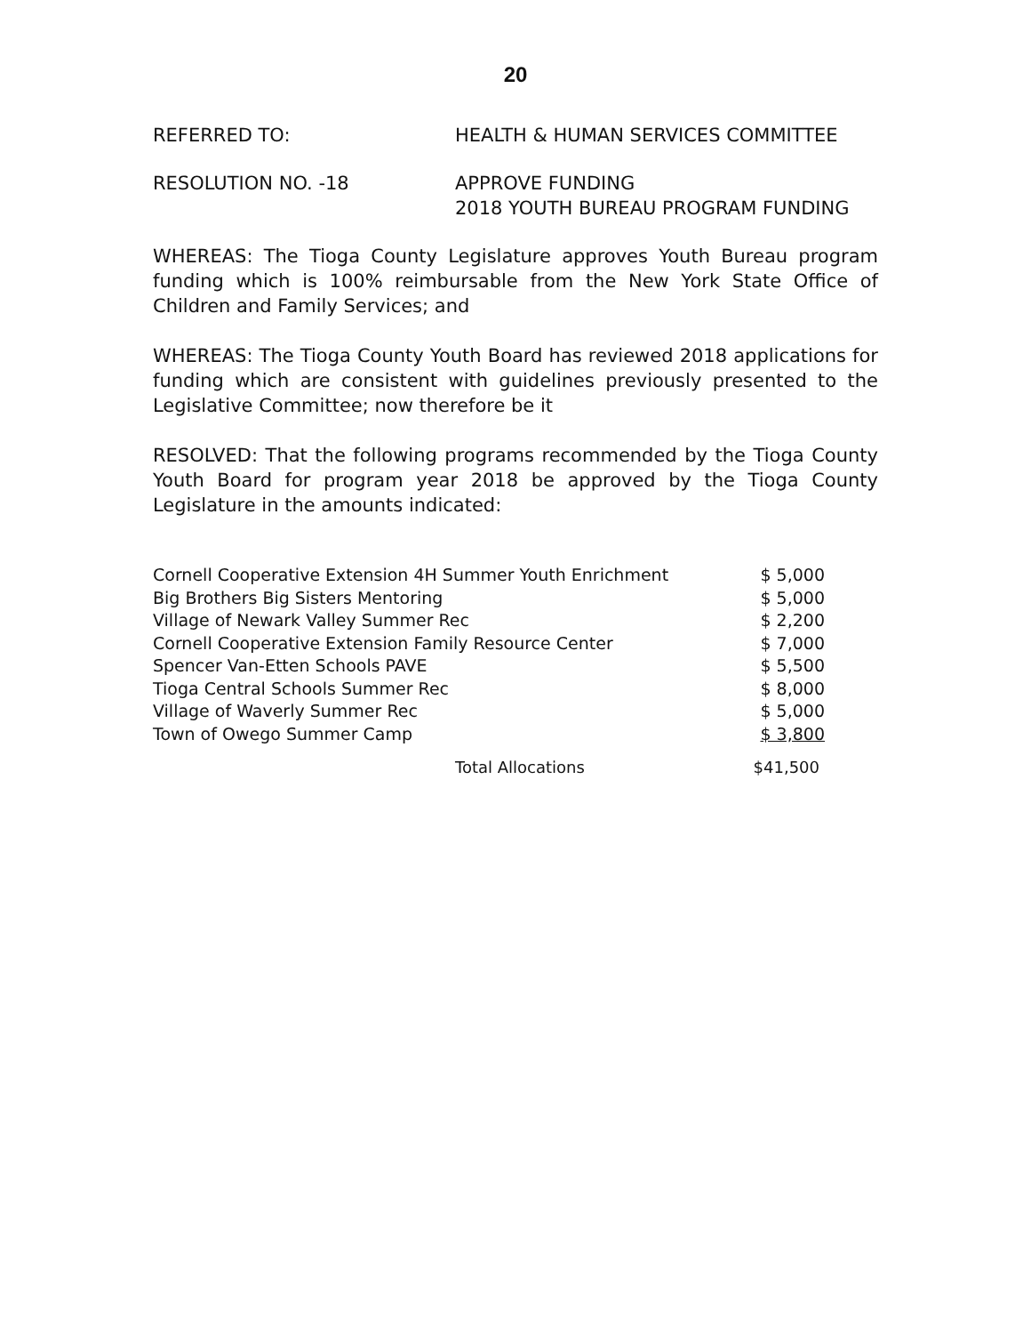20
REFERRED TO: HEALTH & HUMAN SERVICES COMMITTEE
RESOLUTION NO. -18 APPROVE FUNDING
2018 YOUTH BUREAU PROGRAM FUNDING
WHEREAS: The Tioga County Legislature approves Youth Bureau program funding which is 100% reimbursable from the New York State Office of Children and Family Services; and
WHEREAS: The Tioga County Youth Board has reviewed 2018 applications for funding which are consistent with guidelines previously presented to the Legislative Committee; now therefore be it
RESOLVED: That the following programs recommended by the Tioga County Youth Board for program year 2018 be approved by the Tioga County Legislature in the amounts indicated:
| Cornell Cooperative Extension 4H Summer Youth Enrichment | $ 5,000 |
| Big Brothers Big Sisters Mentoring | $ 5,000 |
| Village of Newark Valley Summer Rec | $ 2,200 |
| Cornell Cooperative Extension Family Resource Center | $ 7,000 |
| Spencer Van-Etten Schools PAVE | $ 5,500 |
| Tioga Central Schools Summer Rec | $ 8,000 |
| Village of Waverly Summer Rec | $ 5,000 |
| Town of Owego Summer Camp | $ 3,800 |
| Total Allocations | $41,500 |